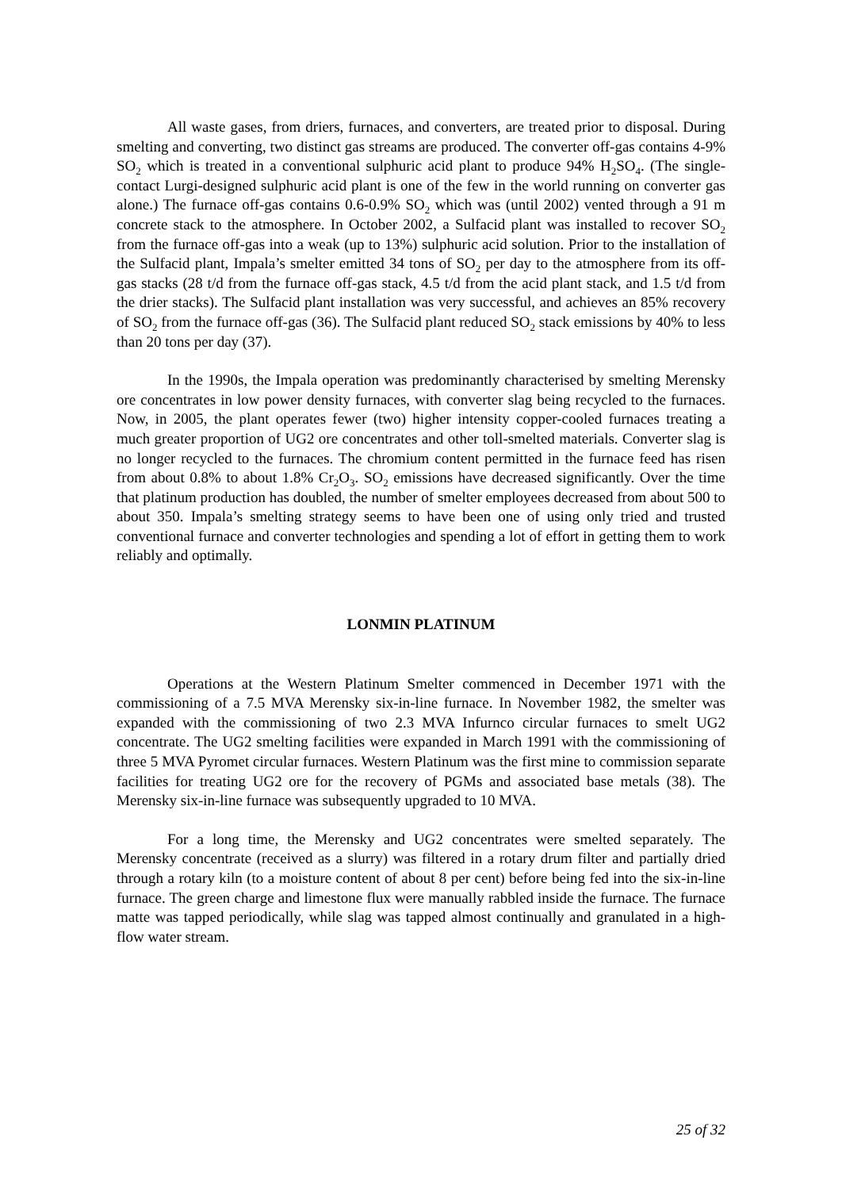All waste gases, from driers, furnaces, and converters, are treated prior to disposal. During smelting and converting, two distinct gas streams are produced. The converter off-gas contains 4-9% SO<sub>2</sub> which is treated in a conventional sulphuric acid plant to produce 94% H<sub>2</sub>SO<sub>4</sub>. (The single-contact Lurgi-designed sulphuric acid plant is one of the few in the world running on converter gas alone.) The furnace off-gas contains 0.6-0.9% SO<sub>2</sub> which was (until 2002) vented through a 91 m concrete stack to the atmosphere. In October 2002, a Sulfacid plant was installed to recover SO<sub>2</sub> from the furnace off-gas into a weak (up to 13%) sulphuric acid solution. Prior to the installation of the Sulfacid plant, Impala’s smelter emitted 34 tons of SO<sub>2</sub> per day to the atmosphere from its off-gas stacks (28 t/d from the furnace off-gas stack, 4.5 t/d from the acid plant stack, and 1.5 t/d from the drier stacks). The Sulfacid plant installation was very successful, and achieves an 85% recovery of SO<sub>2</sub> from the furnace off-gas (36). The Sulfacid plant reduced SO<sub>2</sub> stack emissions by 40% to less than 20 tons per day (37).
In the 1990s, the Impala operation was predominantly characterised by smelting Merensky ore concentrates in low power density furnaces, with converter slag being recycled to the furnaces. Now, in 2005, the plant operates fewer (two) higher intensity copper-cooled furnaces treating a much greater proportion of UG2 ore concentrates and other toll-smelted materials. Converter slag is no longer recycled to the furnaces. The chromium content permitted in the furnace feed has risen from about 0.8% to about 1.8% Cr<sub>2</sub>O<sub>3</sub>. SO<sub>2</sub> emissions have decreased significantly. Over the time that platinum production has doubled, the number of smelter employees decreased from about 500 to about 350. Impala’s smelting strategy seems to have been one of using only tried and trusted conventional furnace and converter technologies and spending a lot of effort in getting them to work reliably and optimally.
LONMIN PLATINUM
Operations at the Western Platinum Smelter commenced in December 1971 with the commissioning of a 7.5 MVA Merensky six-in-line furnace. In November 1982, the smelter was expanded with the commissioning of two 2.3 MVA Infurnco circular furnaces to smelt UG2 concentrate. The UG2 smelting facilities were expanded in March 1991 with the commissioning of three 5 MVA Pyromet circular furnaces. Western Platinum was the first mine to commission separate facilities for treating UG2 ore for the recovery of PGMs and associated base metals (38). The Merensky six-in-line furnace was subsequently upgraded to 10 MVA.
For a long time, the Merensky and UG2 concentrates were smelted separately. The Merensky concentrate (received as a slurry) was filtered in a rotary drum filter and partially dried through a rotary kiln (to a moisture content of about 8 per cent) before being fed into the six-in-line furnace. The green charge and limestone flux were manually rabbled inside the furnace. The furnace matte was tapped periodically, while slag was tapped almost continually and granulated in a high-flow water stream.
25 of 32